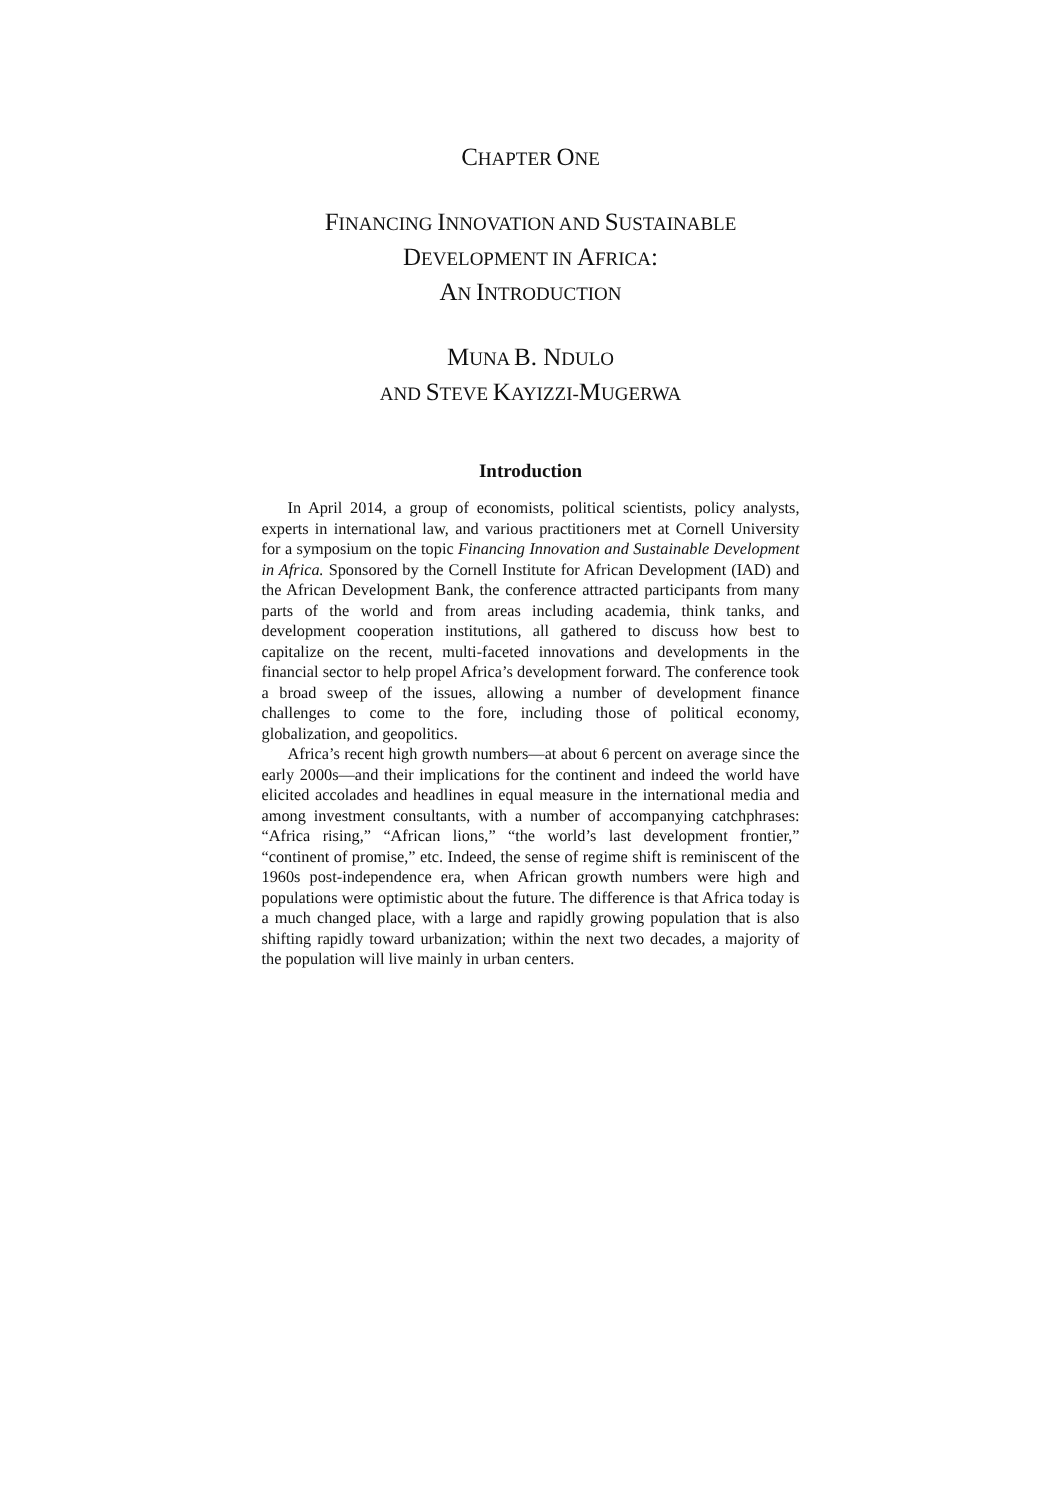CHAPTER ONE
FINANCING INNOVATION AND SUSTAINABLE
DEVELOPMENT IN AFRICA:
AN INTRODUCTION
MUNA B. N DULO
AND STEVE KAYIZZI-MUGERWA
Introduction
In April 2014, a group of economists, political scientists, policy analysts, experts in international law, and various practitioners met at Cornell University for a symposium on the topic Financing Innovation and Sustainable Development in Africa. Sponsored by the Cornell Institute for African Development (IAD) and the African Development Bank, the conference attracted participants from many parts of the world and from areas including academia, think tanks, and development cooperation institutions, all gathered to discuss how best to capitalize on the recent, multi-faceted innovations and developments in the financial sector to help propel Africa’s development forward. The conference took a broad sweep of the issues, allowing a number of development finance challenges to come to the fore, including those of political economy, globalization, and geopolitics.
Africa’s recent high growth numbers—at about 6 percent on average since the early 2000s—and their implications for the continent and indeed the world have elicited accolades and headlines in equal measure in the international media and among investment consultants, with a number of accompanying catchphrases: “Africa rising,” “African lions,” “the world’s last development frontier,” “continent of promise,” etc. Indeed, the sense of regime shift is reminiscent of the 1960s post-independence era, when African growth numbers were high and populations were optimistic about the future. The difference is that Africa today is a much changed place, with a large and rapidly growing population that is also shifting rapidly toward urbanization; within the next two decades, a majority of the population will live mainly in urban centers.